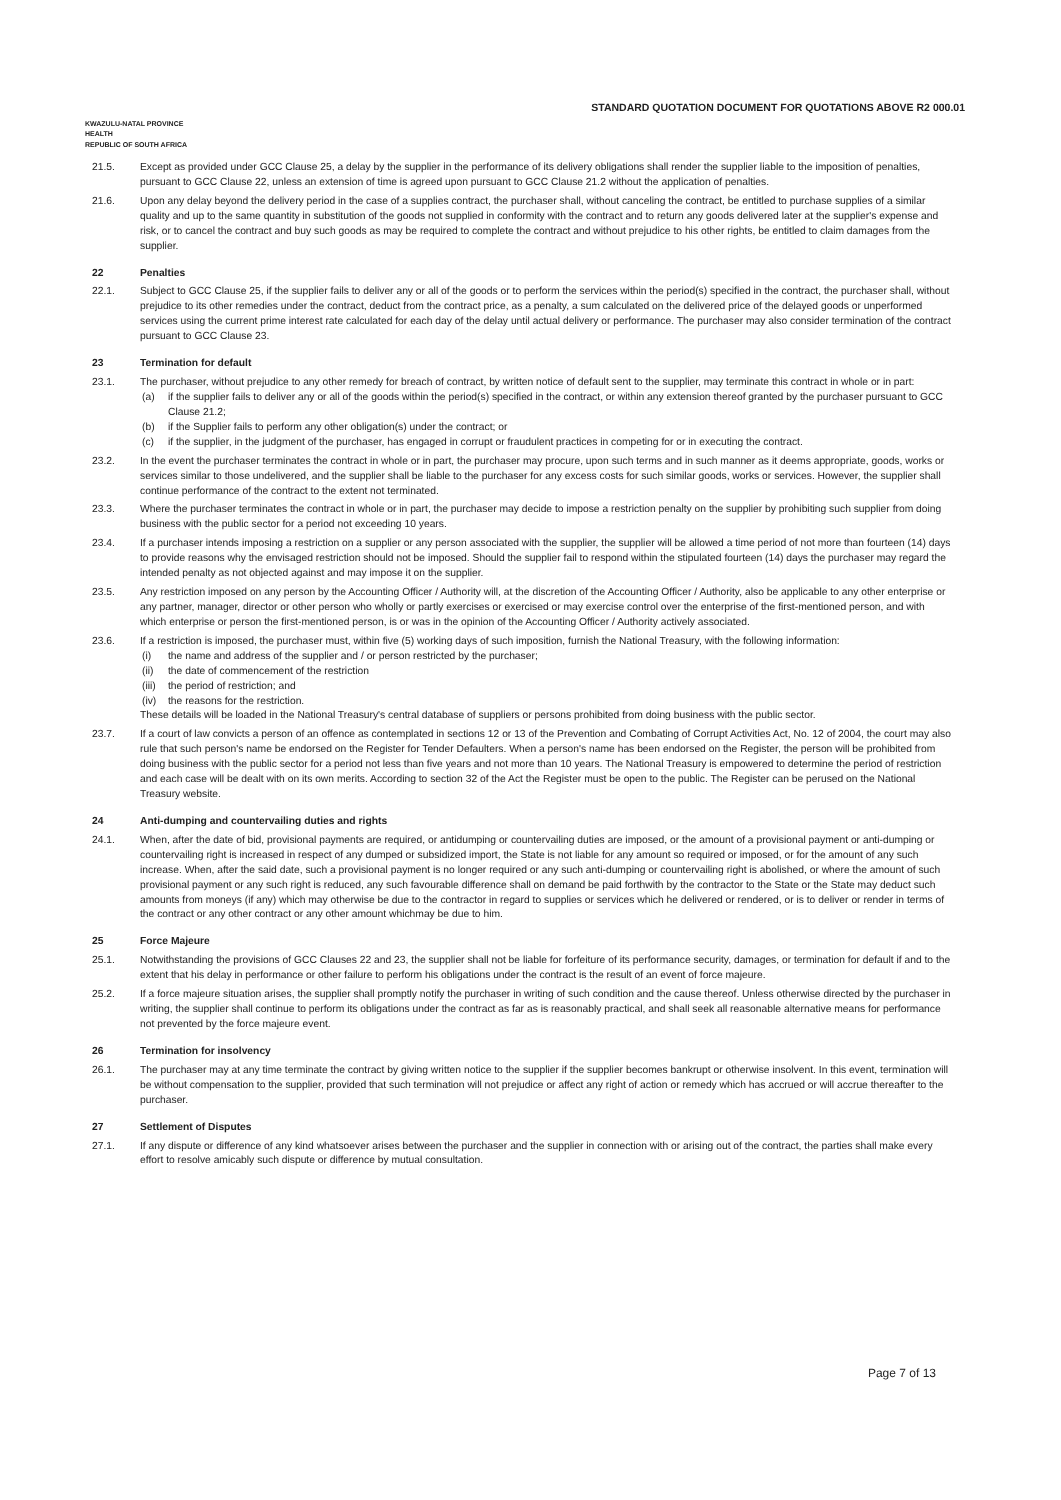STANDARD QUOTATION DOCUMENT FOR QUOTATIONS ABOVE R2 000.01
KWAZULU-NATAL PROVINCE
HEALTH
REPUBLIC OF SOUTH AFRICA
21.5. Except as provided under GCC Clause 25, a delay by the supplier in the performance of its delivery obligations shall render the supplier liable to the imposition of penalties, pursuant to GCC Clause 22, unless an extension of time is agreed upon pursuant to GCC Clause 21.2 without the application of penalties.
21.6. Upon any delay beyond the delivery period in the case of a supplies contract, the purchaser shall, without canceling the contract, be entitled to purchase supplies of a similar quality and up to the same quantity in substitution of the goods not supplied in conformity with the contract and to return any goods delivered later at the supplier's expense and risk, or to cancel the contract and buy such goods as may be required to complete the contract and without prejudice to his other rights, be entitled to claim damages from the supplier.
22 Penalties
22.1. Subject to GCC Clause 25, if the supplier fails to deliver any or all of the goods or to perform the services within the period(s) specified in the contract, the purchaser shall, without prejudice to its other remedies under the contract, deduct from the contract price, as a penalty, a sum calculated on the delivered price of the delayed goods or unperformed services using the current prime interest rate calculated for each day of the delay until actual delivery or performance. The purchaser may also consider termination of the contract pursuant to GCC Clause 23.
23 Termination for default
23.1. The purchaser, without prejudice to any other remedy for breach of contract, by written notice of default sent to the supplier, may terminate this contract in whole or in part:
(a) if the supplier fails to deliver any or all of the goods within the period(s) specified in the contract, or within any extension thereof granted by the purchaser pursuant to GCC Clause 21.2;
(b) if the Supplier fails to perform any other obligation(s) under the contract; or
(c) if the supplier, in the judgment of the purchaser, has engaged in corrupt or fraudulent practices in competing for or in executing the contract.
23.2. In the event the purchaser terminates the contract in whole or in part, the purchaser may procure, upon such terms and in such manner as it deems appropriate, goods, works or services similar to those undelivered, and the supplier shall be liable to the purchaser for any excess costs for such similar goods, works or services. However, the supplier shall continue performance of the contract to the extent not terminated.
23.3. Where the purchaser terminates the contract in whole or in part, the purchaser may decide to impose a restriction penalty on the supplier by prohibiting such supplier from doing business with the public sector for a period not exceeding 10 years.
23.4. If a purchaser intends imposing a restriction on a supplier or any person associated with the supplier, the supplier will be allowed a time period of not more than fourteen (14) days to provide reasons why the envisaged restriction should not be imposed. Should the supplier fail to respond within the stipulated fourteen (14) days the purchaser may regard the intended penalty as not objected against and may impose it on the supplier.
23.5. Any restriction imposed on any person by the Accounting Officer / Authority will, at the discretion of the Accounting Officer / Authority, also be applicable to any other enterprise or any partner, manager, director or other person who wholly or partly exercises or exercised or may exercise control over the enterprise of the first-mentioned person, and with which enterprise or person the first-mentioned person, is or was in the opinion of the Accounting Officer / Authority actively associated.
23.6. If a restriction is imposed, the purchaser must, within five (5) working days of such imposition, furnish the National Treasury, with the following information:
(i) the name and address of the supplier and / or person restricted by the purchaser;
(ii) the date of commencement of the restriction
(iii) the period of restriction; and
(iv) the reasons for the restriction.
These details will be loaded in the National Treasury's central database of suppliers or persons prohibited from doing business with the public sector.
23.7. If a court of law convicts a person of an offence as contemplated in sections 12 or 13 of the Prevention and Combating of Corrupt Activities Act, No. 12 of 2004, the court may also rule that such person's name be endorsed on the Register for Tender Defaulters. When a person's name has been endorsed on the Register, the person will be prohibited from doing business with the public sector for a period not less than five years and not more than 10 years. The National Treasury is empowered to determine the period of restriction and each case will be dealt with on its own merits. According to section 32 of the Act the Register must be open to the public. The Register can be perused on the National Treasury website.
24 Anti-dumping and countervailing duties and rights
24.1. When, after the date of bid, provisional payments are required, or antidumping or countervailing duties are imposed, or the amount of a provisional payment or anti-dumping or countervailing right is increased in respect of any dumped or subsidized import, the State is not liable for any amount so required or imposed, or for the amount of any such increase. When, after the said date, such a provisional payment is no longer required or any such anti-dumping or countervailing right is abolished, or where the amount of such provisional payment or any such right is reduced, any such favourable difference shall on demand be paid forthwith by the contractor to the State or the State may deduct such amounts from moneys (if any) which may otherwise be due to the contractor in regard to supplies or services which he delivered or rendered, or is to deliver or render in terms of the contract or any other contract or any other amount whichmay be due to him.
25 Force Majeure
25.1. Notwithstanding the provisions of GCC Clauses 22 and 23, the supplier shall not be liable for forfeiture of its performance security, damages, or termination for default if and to the extent that his delay in performance or other failure to perform his obligations under the contract is the result of an event of force majeure.
25.2. If a force majeure situation arises, the supplier shall promptly notify the purchaser in writing of such condition and the cause thereof. Unless otherwise directed by the purchaser in writing, the supplier shall continue to perform its obligations under the contract as far as is reasonably practical, and shall seek all reasonable alternative means for performance not prevented by the force majeure event.
26 Termination for insolvency
26.1. The purchaser may at any time terminate the contract by giving written notice to the supplier if the supplier becomes bankrupt or otherwise insolvent. In this event, termination will be without compensation to the supplier, provided that such termination will not prejudice or affect any right of action or remedy which has accrued or will accrue thereafter to the purchaser.
27 Settlement of Disputes
27.1. If any dispute or difference of any kind whatsoever arises between the purchaser and the supplier in connection with or arising out of the contract, the parties shall make every effort to resolve amicably such dispute or difference by mutual consultation.
Page 7 of 13